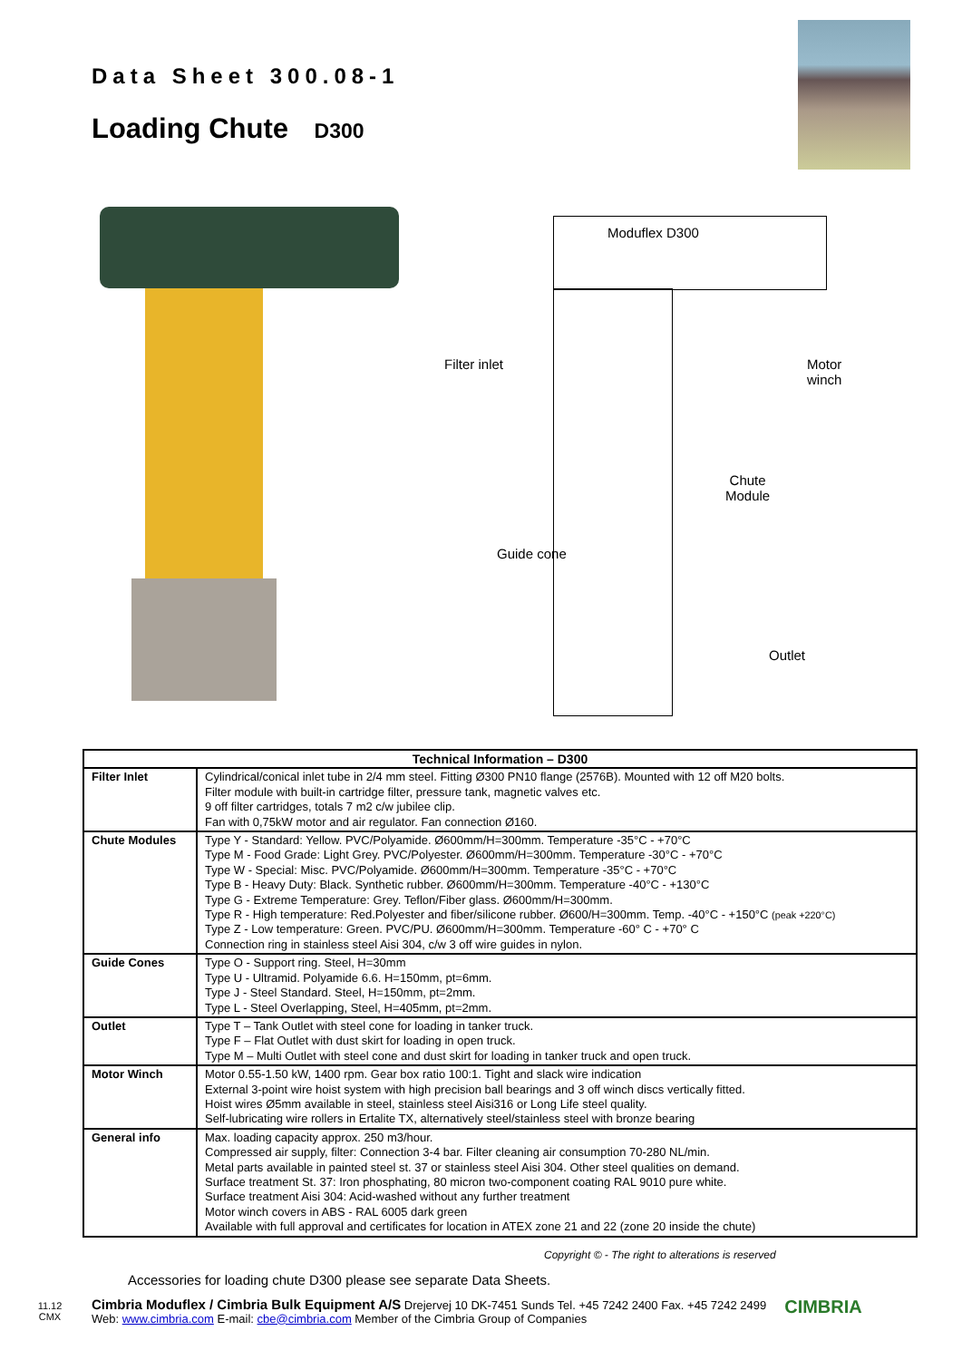Data Sheet 300.08-1
Loading Chute D300
Moduflex D300
Filter inlet
Motor
winch
Chute
Module
Guide cone
Outlet
| Technical Information – D300 | |
| --- | --- |
| Filter Inlet | Cylindrical/conical inlet tube in 2/4 mm steel. Fitting Ø300 PN10 flange (2576B). Mounted with 12 off M20 bolts. Filter module with built-in cartridge filter, pressure tank, magnetic valves etc. 9 off filter cartridges, totals 7 m2 c/w jubilee clip. Fan with 0,75kW motor and air regulator. Fan connection Ø160. |
| Chute Modules | Type Y - Standard: Yellow. PVC/Polyamide. Ø600mm/H=300mm. Temperature -35°C - +70°C Type M - Food Grade: Light Grey. PVC/Polyester. Ø600mm/H=300mm. Temperature -30°C - +70°C Type W - Special: Misc. PVC/Polyamide. Ø600mm/H=300mm. Temperature -35°C - +70°C Type B - Heavy Duty: Black. Synthetic rubber. Ø600mm/H=300mm. Temperature -40°C - +130°C Type G - Extreme Temperature: Grey. Teflon/Fiber glass. Ø600mm/H=300mm. Type R - High temperature: Red.Polyester and fiber/silicone rubber. Ø600/H=300mm. Temp. -40°C - +150°C (peak +220°C) Type Z - Low temperature: Green. PVC/PU. Ø600mm/H=300mm. Temperature -60° C - +70° C Connection ring in stainless steel Aisi 304, c/w 3 off wire guides in nylon. |
| Guide Cones | Type O - Support ring. Steel, H=30mm Type U - Ultramid. Polyamide 6.6. H=150mm, pt=6mm. Type J - Steel Standard. Steel, H=150mm, pt=2mm. Type L - Steel Overlapping, Steel, H=405mm, pt=2mm. |
| Outlet | Type T – Tank Outlet with steel cone for loading in tanker truck. Type F – Flat Outlet with dust skirt for loading in open truck. Type M – Multi Outlet with steel cone and dust skirt for loading in tanker truck and open truck. |
| Motor Winch | Motor 0.55-1.50 kW, 1400 rpm. Gear box ratio 100:1. Tight and slack wire indication External 3-point wire hoist system with high precision ball bearings and 3 off winch discs vertically fitted. Hoist wires Ø5mm available in steel, stainless steel Aisi316 or Long Life steel quality. Self-lubricating wire rollers in Ertalite TX, alternatively steel/stainless steel with bronze bearing |
| General info | Max. loading capacity approx. 250 m3/hour. Compressed air supply, filter: Connection 3-4 bar. Filter cleaning air consumption 70-280 NL/min. Metal parts available in painted steel st. 37 or stainless steel Aisi 304. Other steel qualities on demand. Surface treatment St. 37: Iron phosphating, 80 micron two-component coating RAL 9010 pure white. Surface treatment Aisi 304: Acid-washed without any further treatment Motor winch covers in ABS - RAL 6005 dark green Available with full approval and certificates for location in ATEX zone 21 and 22 (zone 20 inside the chute) |
Copyright © - The right to alterations is reserved
Accessories for loading chute D300 please see separate Data Sheets.
11.12
CMX
Cimbria Moduflex / Cimbria Bulk Equipment A/S Drejervej 10 DK-7451 Sunds Tel. +45 7242 2400 Fax. +45 7242 2499
Web: www.cimbria.com E-mail: cbe@cimbria.com Member of the Cimbria Group of Companies
CIMBRIA